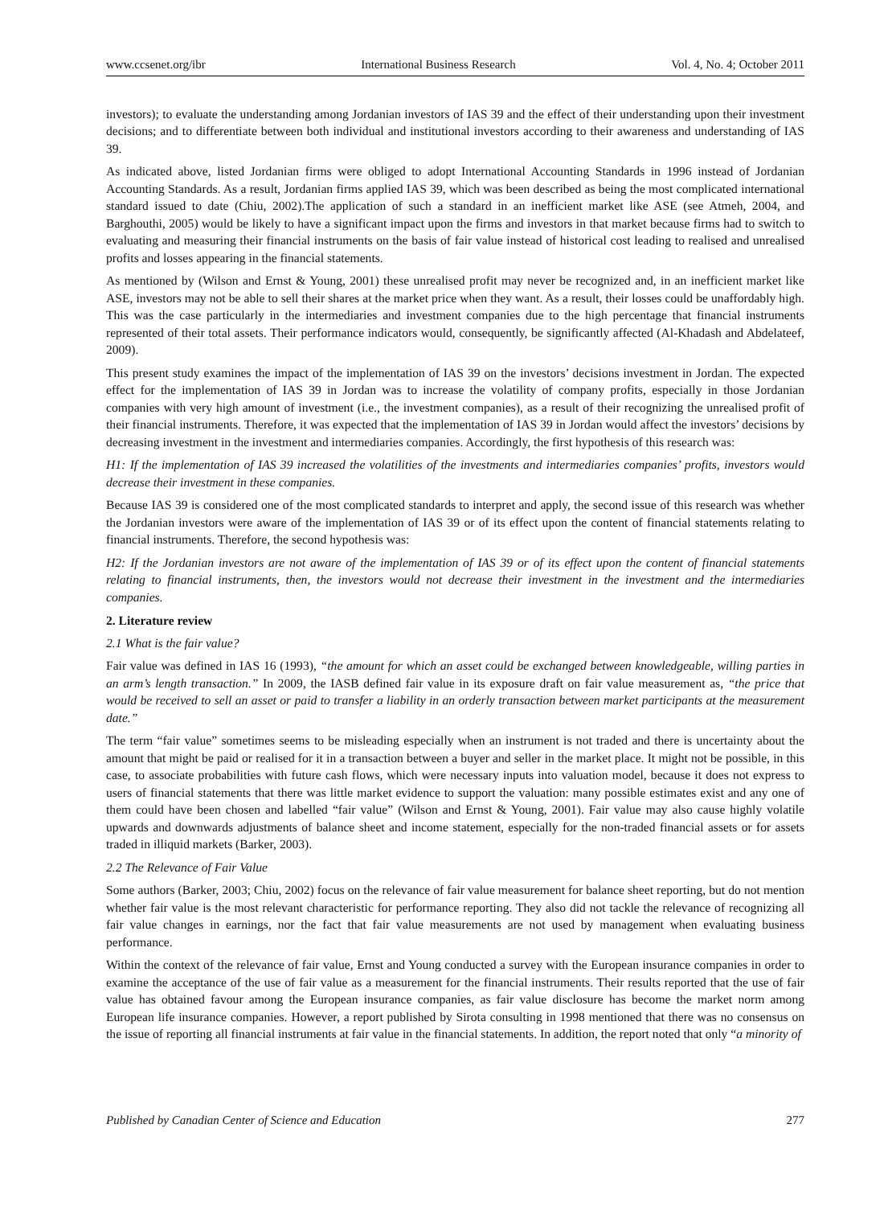www.ccsenet.org/ibr International Business Research Vol. 4, No. 4; October 2011
investors); to evaluate the understanding among Jordanian investors of IAS 39 and the effect of their understanding upon their investment decisions; and to differentiate between both individual and institutional investors according to their awareness and understanding of IAS 39.
As indicated above, listed Jordanian firms were obliged to adopt International Accounting Standards in 1996 instead of Jordanian Accounting Standards. As a result, Jordanian firms applied IAS 39, which was been described as being the most complicated international standard issued to date (Chiu, 2002).The application of such a standard in an inefficient market like ASE (see Atmeh, 2004, and Barghouthi, 2005) would be likely to have a significant impact upon the firms and investors in that market because firms had to switch to evaluating and measuring their financial instruments on the basis of fair value instead of historical cost leading to realised and unrealised profits and losses appearing in the financial statements.
As mentioned by (Wilson and Ernst & Young, 2001) these unrealised profit may never be recognized and, in an inefficient market like ASE, investors may not be able to sell their shares at the market price when they want. As a result, their losses could be unaffordably high. This was the case particularly in the intermediaries and investment companies due to the high percentage that financial instruments represented of their total assets. Their performance indicators would, consequently, be significantly affected (Al-Khadash and Abdelateef, 2009).
This present study examines the impact of the implementation of IAS 39 on the investors’ decisions investment in Jordan. The expected effect for the implementation of IAS 39 in Jordan was to increase the volatility of company profits, especially in those Jordanian companies with very high amount of investment (i.e., the investment companies), as a result of their recognizing the unrealised profit of their financial instruments. Therefore, it was expected that the implementation of IAS 39 in Jordan would affect the investors’ decisions by decreasing investment in the investment and intermediaries companies. Accordingly, the first hypothesis of this research was:
H1: If the implementation of IAS 39 increased the volatilities of the investments and intermediaries companies’ profits, investors would decrease their investment in these companies.
Because IAS 39 is considered one of the most complicated standards to interpret and apply, the second issue of this research was whether the Jordanian investors were aware of the implementation of IAS 39 or of its effect upon the content of financial statements relating to financial instruments. Therefore, the second hypothesis was:
H2: If the Jordanian investors are not aware of the implementation of IAS 39 or of its effect upon the content of financial statements relating to financial instruments, then, the investors would not decrease their investment in the investment and the intermediaries companies.
2. Literature review
2.1 What is the fair value?
Fair value was defined in IAS 16 (1993), “the amount for which an asset could be exchanged between knowledgeable, willing parties in an arm’s length transaction.” In 2009, the IASB defined fair value in its exposure draft on fair value measurement as, “the price that would be received to sell an asset or paid to transfer a liability in an orderly transaction between market participants at the measurement date.”
The term “fair value” sometimes seems to be misleading especially when an instrument is not traded and there is uncertainty about the amount that might be paid or realised for it in a transaction between a buyer and seller in the market place. It might not be possible, in this case, to associate probabilities with future cash flows, which were necessary inputs into valuation model, because it does not express to users of financial statements that there was little market evidence to support the valuation: many possible estimates exist and any one of them could have been chosen and labelled “fair value” (Wilson and Ernst & Young, 2001). Fair value may also cause highly volatile upwards and downwards adjustments of balance sheet and income statement, especially for the non-traded financial assets or for assets traded in illiquid markets (Barker, 2003).
2.2 The Relevance of Fair Value
Some authors (Barker, 2003; Chiu, 2002) focus on the relevance of fair value measurement for balance sheet reporting, but do not mention whether fair value is the most relevant characteristic for performance reporting. They also did not tackle the relevance of recognizing all fair value changes in earnings, nor the fact that fair value measurements are not used by management when evaluating business performance.
Within the context of the relevance of fair value, Ernst and Young conducted a survey with the European insurance companies in order to examine the acceptance of the use of fair value as a measurement for the financial instruments. Their results reported that the use of fair value has obtained favour among the European insurance companies, as fair value disclosure has become the market norm among European life insurance companies. However, a report published by Sirota consulting in 1998 mentioned that there was no consensus on the issue of reporting all financial instruments at fair value in the financial statements. In addition, the report noted that only “a minority of
Published by Canadian Center of Science and Education 277